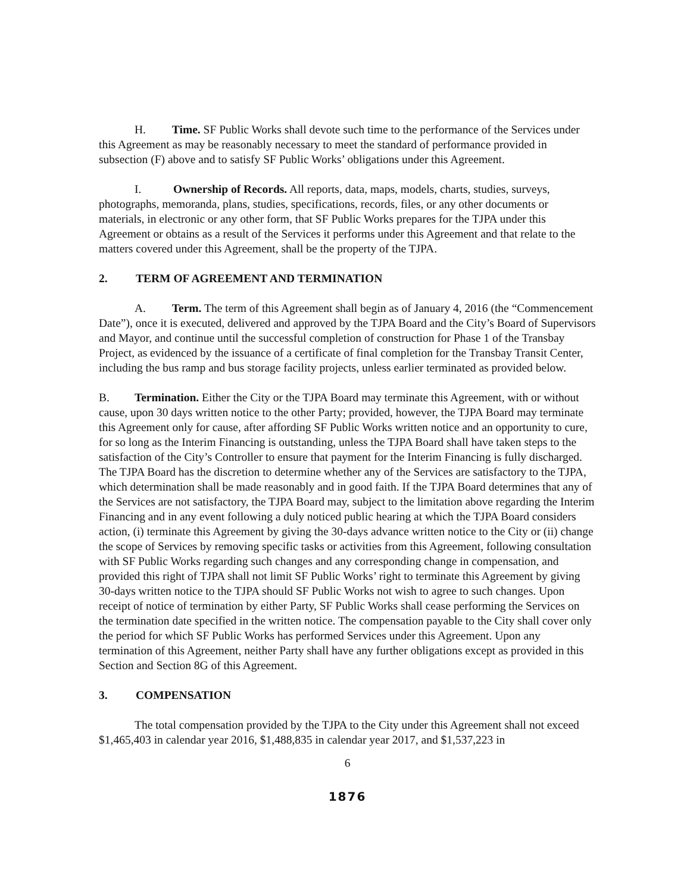H. Time. SF Public Works shall devote such time to the performance of the Services under this Agreement as may be reasonably necessary to meet the standard of performance provided in subsection (F) above and to satisfy SF Public Works’ obligations under this Agreement.
I. Ownership of Records. All reports, data, maps, models, charts, studies, surveys, photographs, memoranda, plans, studies, specifications, records, files, or any other documents or materials, in electronic or any other form, that SF Public Works prepares for the TJPA under this Agreement or obtains as a result of the Services it performs under this Agreement and that relate to the matters covered under this Agreement, shall be the property of the TJPA.
2. TERM OF AGREEMENT AND TERMINATION
A. Term. The term of this Agreement shall begin as of January 4, 2016 (the “Commencement Date”), once it is executed, delivered and approved by the TJPA Board and the City’s Board of Supervisors and Mayor, and continue until the successful completion of construction for Phase 1 of the Transbay Project, as evidenced by the issuance of a certificate of final completion for the Transbay Transit Center, including the bus ramp and bus storage facility projects, unless earlier terminated as provided below.
B. Termination. Either the City or the TJPA Board may terminate this Agreement, with or without cause, upon 30 days written notice to the other Party; provided, however, the TJPA Board may terminate this Agreement only for cause, after affording SF Public Works written notice and an opportunity to cure, for so long as the Interim Financing is outstanding, unless the TJPA Board shall have taken steps to the satisfaction of the City’s Controller to ensure that payment for the Interim Financing is fully discharged. The TJPA Board has the discretion to determine whether any of the Services are satisfactory to the TJPA, which determination shall be made reasonably and in good faith. If the TJPA Board determines that any of the Services are not satisfactory, the TJPA Board may, subject to the limitation above regarding the Interim Financing and in any event following a duly noticed public hearing at which the TJPA Board considers action, (i) terminate this Agreement by giving the 30-days advance written notice to the City or (ii) change the scope of Services by removing specific tasks or activities from this Agreement, following consultation with SF Public Works regarding such changes and any corresponding change in compensation, and provided this right of TJPA shall not limit SF Public Works’ right to terminate this Agreement by giving 30-days written notice to the TJPA should SF Public Works not wish to agree to such changes. Upon receipt of notice of termination by either Party, SF Public Works shall cease performing the Services on the termination date specified in the written notice. The compensation payable to the City shall cover only the period for which SF Public Works has performed Services under this Agreement. Upon any termination of this Agreement, neither Party shall have any further obligations except as provided in this Section and Section 8G of this Agreement.
3. COMPENSATION
The total compensation provided by the TJPA to the City under this Agreement shall not exceed $1,465,403 in calendar year 2016, $1,488,835 in calendar year 2017, and $1,537,223 in
6
1876